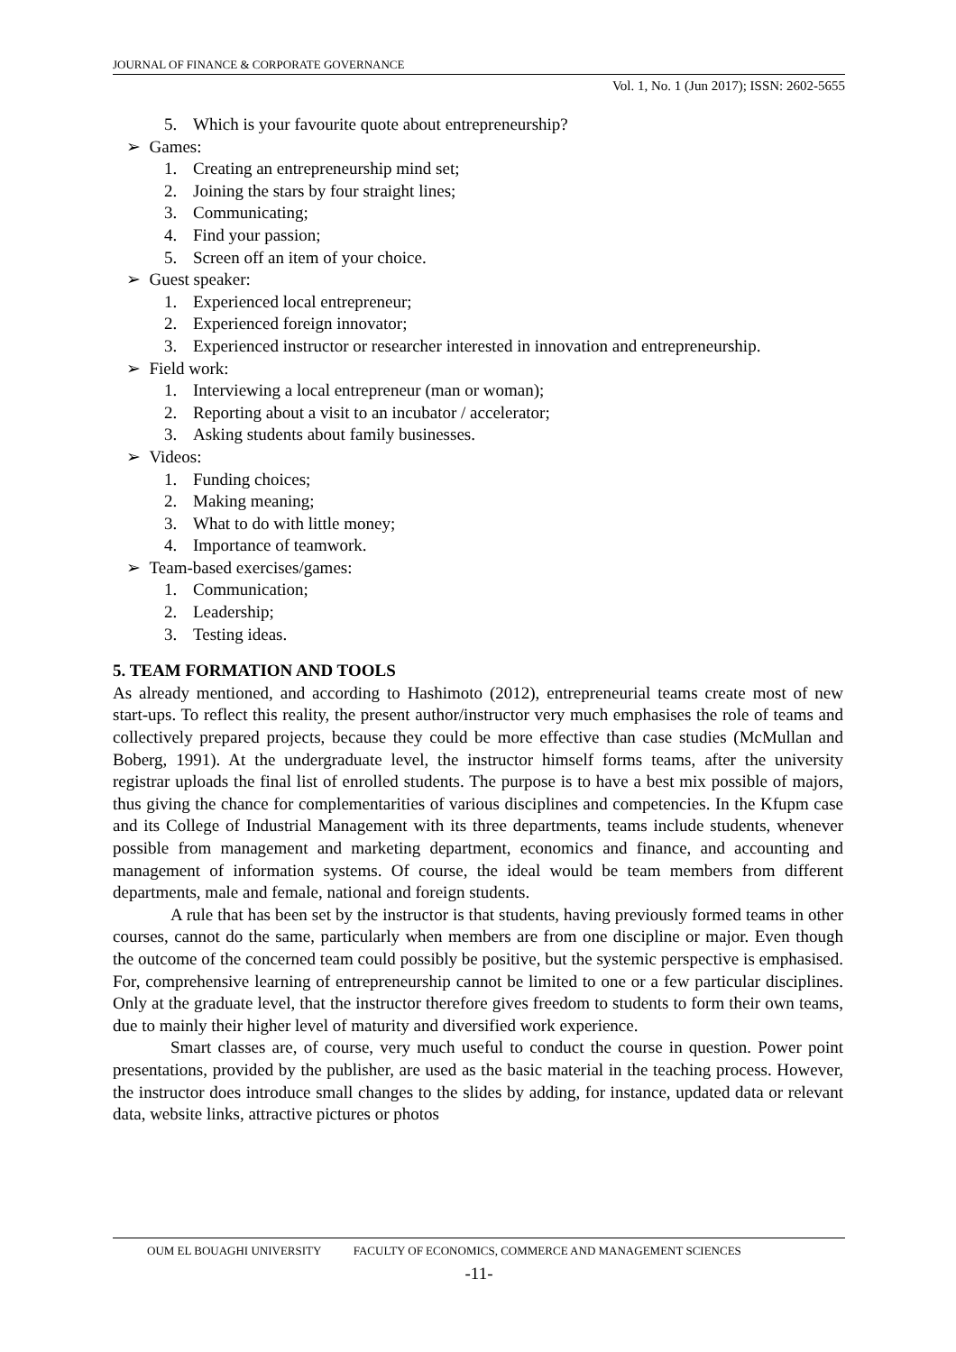JOURNAL OF FINANCE & CORPORATE GOVERNANCE
Vol. 1, No. 1 (Jun 2017); ISSN: 2602-5655
5. Which is your favourite quote about entrepreneurship?
➢ Games:
1. Creating an entrepreneurship mind set;
2. Joining the stars by four straight lines;
3. Communicating;
4. Find your passion;
5. Screen off an item of your choice.
➢ Guest speaker:
1. Experienced local entrepreneur;
2. Experienced foreign innovator;
3. Experienced instructor or researcher interested in innovation and entrepreneurship.
➢ Field work:
1. Interviewing a local entrepreneur (man or woman);
2. Reporting about a visit to an incubator / accelerator;
3. Asking students about family businesses.
➢ Videos:
1. Funding choices;
2. Making meaning;
3. What to do with little money;
4. Importance of teamwork.
➢ Team-based exercises/games:
1. Communication;
2. Leadership;
3. Testing ideas.
5. TEAM FORMATION AND TOOLS
As already mentioned, and according to Hashimoto (2012), entrepreneurial teams create most of new start-ups. To reflect this reality, the present author/instructor very much emphasises the role of teams and collectively prepared projects, because they could be more effective than case studies (McMullan and Boberg, 1991). At the undergraduate level, the instructor himself forms teams, after the university registrar uploads the final list of enrolled students. The purpose is to have a best mix possible of majors, thus giving the chance for complementarities of various disciplines and competencies. In the Kfupm case and its College of Industrial Management with its three departments, teams include students, whenever possible from management and marketing department, economics and finance, and accounting and management of information systems. Of course, the ideal would be team members from different departments, male and female, national and foreign students.
A rule that has been set by the instructor is that students, having previously formed teams in other courses, cannot do the same, particularly when members are from one discipline or major. Even though the outcome of the concerned team could possibly be positive, but the systemic perspective is emphasised. For, comprehensive learning of entrepreneurship cannot be limited to one or a few particular disciplines. Only at the graduate level, that the instructor therefore gives freedom to students to form their own teams, due to mainly their higher level of maturity and diversified work experience.
Smart classes are, of course, very much useful to conduct the course in question. Power point presentations, provided by the publisher, are used as the basic material in the teaching process. However, the instructor does introduce small changes to the slides by adding, for instance, updated data or relevant data, website links, attractive pictures or photos
OUM EL BOUAGHI UNIVERSITY FACULTY OF ECONOMICS, COMMERCE AND MANAGEMENT SCIENCES
-11-